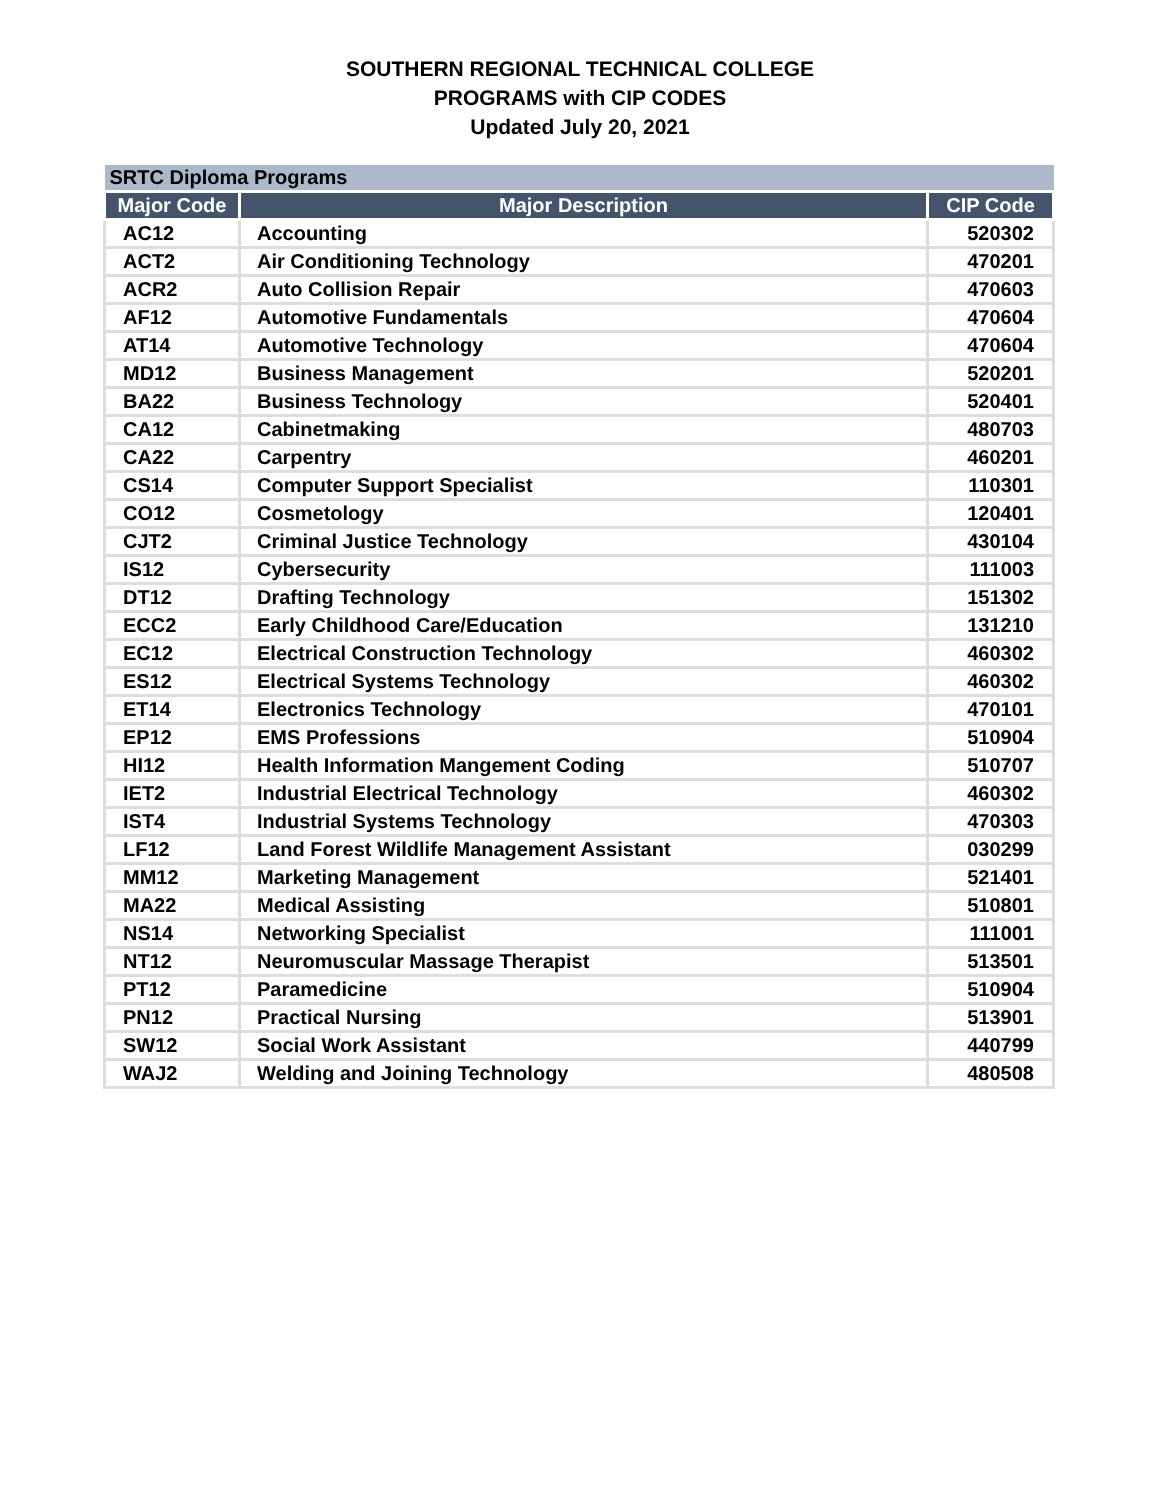SOUTHERN REGIONAL TECHNICAL COLLEGE
PROGRAMS with CIP CODES
Updated July 20, 2021
| SRTC Diploma Programs | | |
| Major Code | Major Description | CIP Code |
| AC12 | Accounting | 520302 |
| ACT2 | Air Conditioning Technology | 470201 |
| ACR2 | Auto Collision Repair | 470603 |
| AF12 | Automotive Fundamentals | 470604 |
| AT14 | Automotive Technology | 470604 |
| MD12 | Business Management | 520201 |
| BA22 | Business Technology | 520401 |
| CA12 | Cabinetmaking | 480703 |
| CA22 | Carpentry | 460201 |
| CS14 | Computer Support Specialist | 110301 |
| CO12 | Cosmetology | 120401 |
| CJT2 | Criminal Justice Technology | 430104 |
| IS12 | Cybersecurity | 111003 |
| DT12 | Drafting Technology | 151302 |
| ECC2 | Early Childhood Care/Education | 131210 |
| EC12 | Electrical Construction Technology | 460302 |
| ES12 | Electrical Systems Technology | 460302 |
| ET14 | Electronics Technology | 470101 |
| EP12 | EMS Professions | 510904 |
| HI12 | Health Information Mangement Coding | 510707 |
| IET2 | Industrial Electrical Technology | 460302 |
| IST4 | Industrial Systems Technology | 470303 |
| LF12 | Land Forest Wildlife Management Assistant | 030299 |
| MM12 | Marketing Management | 521401 |
| MA22 | Medical Assisting | 510801 |
| NS14 | Networking Specialist | 111001 |
| NT12 | Neuromuscular Massage Therapist | 513501 |
| PT12 | Paramedicine | 510904 |
| PN12 | Practical Nursing | 513901 |
| SW12 | Social Work Assistant | 440799 |
| WAJ2 | Welding and Joining Technology | 480508 |